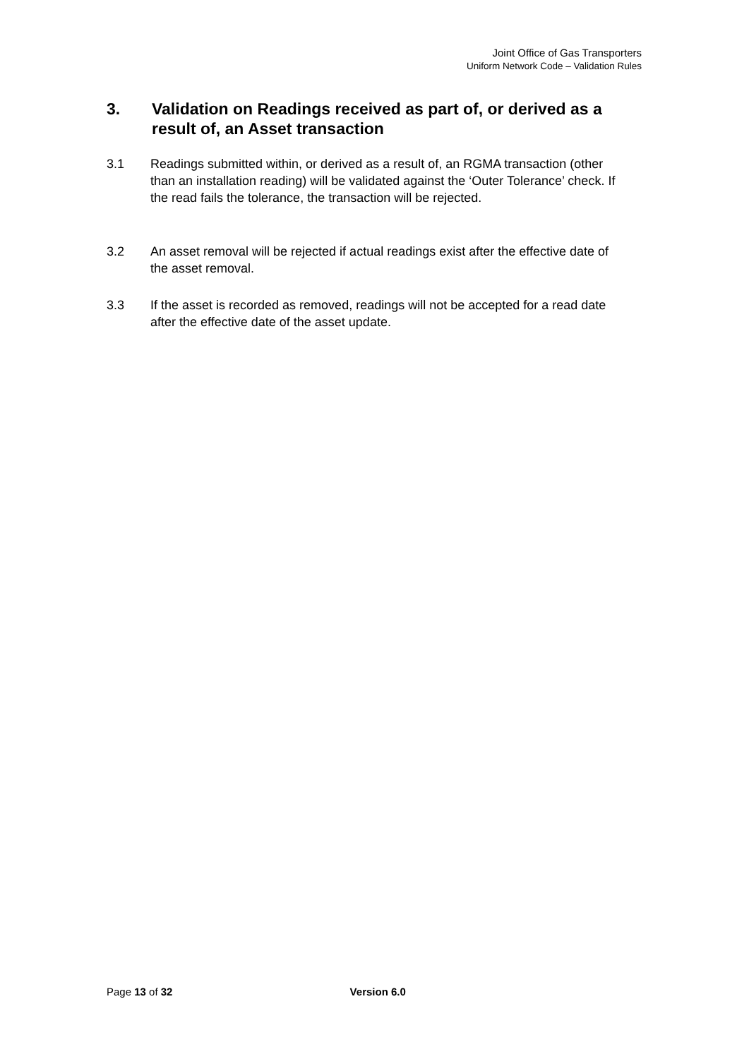Joint Office of Gas Transporters
Uniform Network Code – Validation Rules
3. Validation on Readings received as part of, or derived as a result of, an Asset transaction
3.1 Readings submitted within, or derived as a result of, an RGMA transaction (other than an installation reading) will be validated against the ‘Outer Tolerance’ check. If the read fails the tolerance, the transaction will be rejected.
3.2 An asset removal will be rejected if actual readings exist after the effective date of the asset removal.
3.3 If the asset is recorded as removed, readings will not be accepted for a read date after the effective date of the asset update.
Page 13 of 32 Version 6.0